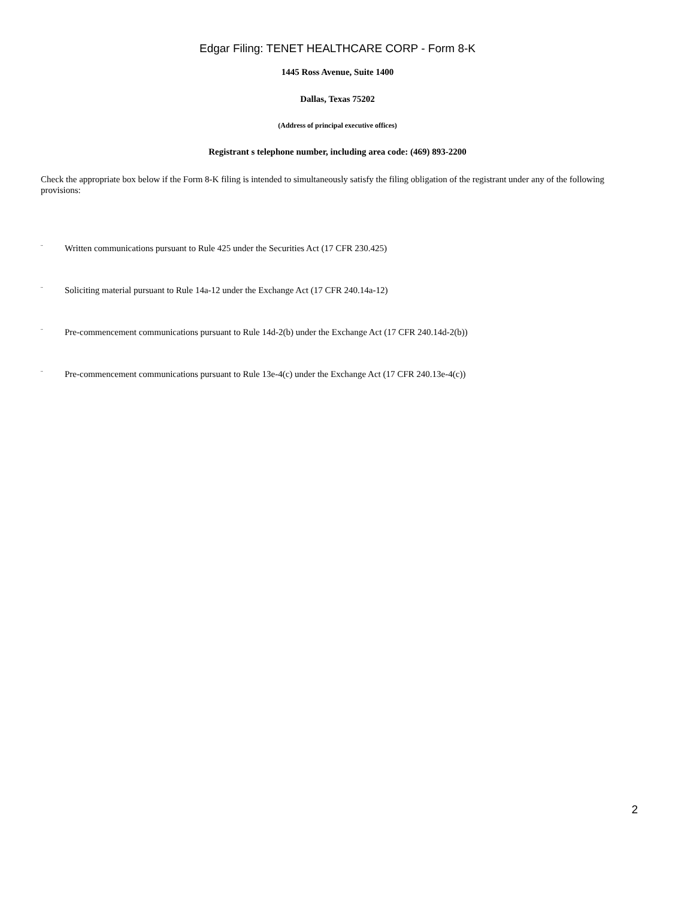Edgar Filing: TENET HEALTHCARE CORP - Form 8-K
1445 Ross Avenue, Suite 1400
Dallas, Texas 75202
(Address of principal executive offices)
Registrant s telephone number, including area code: (469) 893-2200
Check the appropriate box below if the Form 8-K filing is intended to simultaneously satisfy the filing obligation of the registrant under any of the following provisions:
¨ Written communications pursuant to Rule 425 under the Securities Act (17 CFR 230.425)
¨ Soliciting material pursuant to Rule 14a-12 under the Exchange Act (17 CFR 240.14a-12)
¨ Pre-commencement communications pursuant to Rule 14d-2(b) under the Exchange Act (17 CFR 240.14d-2(b))
¨ Pre-commencement communications pursuant to Rule 13e-4(c) under the Exchange Act (17 CFR 240.13e-4(c))
2